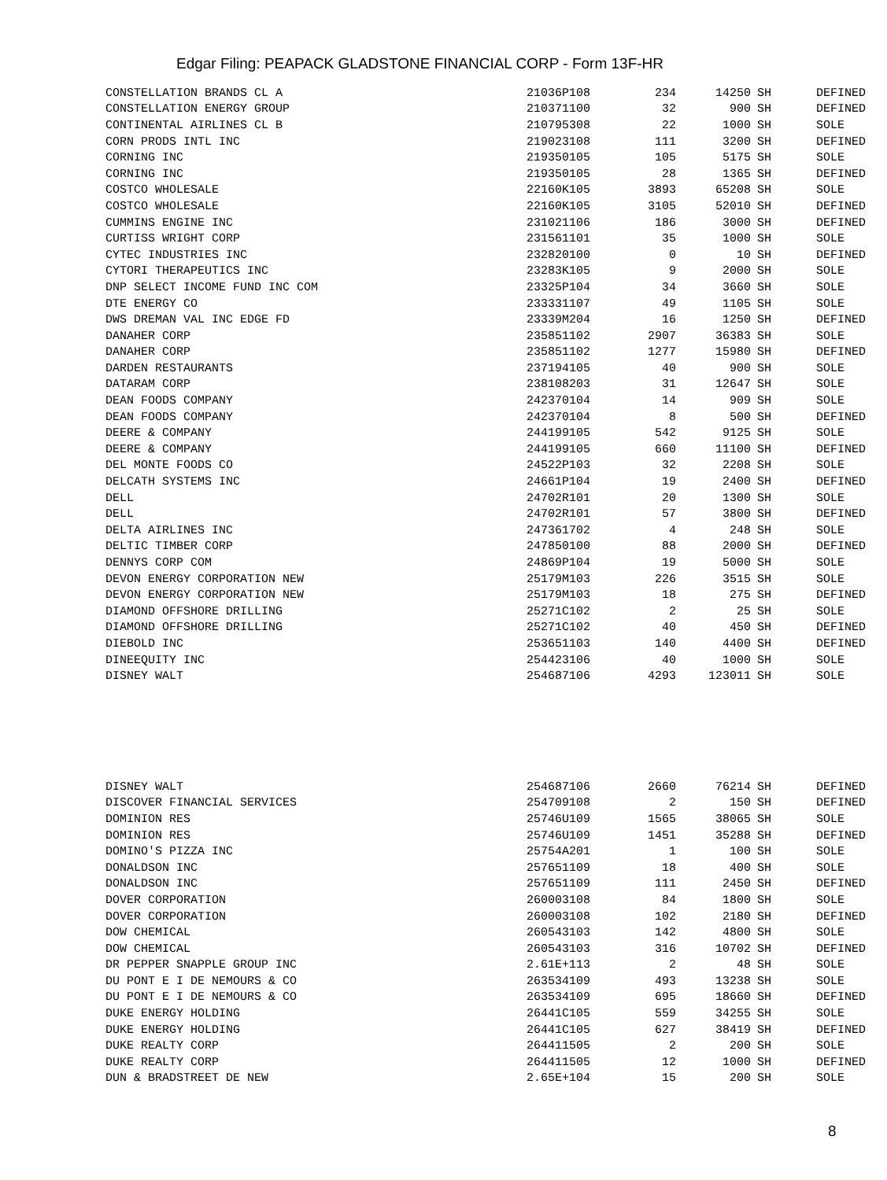Edgar Filing: PEAPACK GLADSTONE FINANCIAL CORP - Form 13F-HR
| CONSTELLATION BRANDS CL A | 21036P108 | 234 | 14250 | SH | DEFINED |
| CONSTELLATION ENERGY GROUP | 210371100 | 32 | 900 | SH | DEFINED |
| CONTINENTAL AIRLINES CL B | 210795308 | 22 | 1000 | SH | SOLE |
| CORN PRODS INTL INC | 219023108 | 111 | 3200 | SH | DEFINED |
| CORNING INC | 219350105 | 105 | 5175 | SH | SOLE |
| CORNING INC | 219350105 | 28 | 1365 | SH | DEFINED |
| COSTCO WHOLESALE | 22160K105 | 3893 | 65208 | SH | SOLE |
| COSTCO WHOLESALE | 22160K105 | 3105 | 52010 | SH | DEFINED |
| CUMMINS ENGINE INC | 231021106 | 186 | 3000 | SH | DEFINED |
| CURTISS WRIGHT CORP | 231561101 | 35 | 1000 | SH | SOLE |
| CYTEC INDUSTRIES INC | 232820100 | 0 | 10 | SH | DEFINED |
| CYTORI THERAPEUTICS INC | 23283K105 | 9 | 2000 | SH | SOLE |
| DNP SELECT INCOME FUND INC COM | 23325P104 | 34 | 3660 | SH | SOLE |
| DTE ENERGY CO | 233331107 | 49 | 1105 | SH | SOLE |
| DWS DREMAN VAL INC EDGE FD | 23339M204 | 16 | 1250 | SH | DEFINED |
| DANAHER CORP | 235851102 | 2907 | 36383 | SH | SOLE |
| DANAHER CORP | 235851102 | 1277 | 15980 | SH | DEFINED |
| DARDEN RESTAURANTS | 237194105 | 40 | 900 | SH | SOLE |
| DATARAM CORP | 238108203 | 31 | 12647 | SH | SOLE |
| DEAN FOODS COMPANY | 242370104 | 14 | 909 | SH | SOLE |
| DEAN FOODS COMPANY | 242370104 | 8 | 500 | SH | DEFINED |
| DEERE & COMPANY | 244199105 | 542 | 9125 | SH | SOLE |
| DEERE & COMPANY | 244199105 | 660 | 11100 | SH | DEFINED |
| DEL MONTE FOODS CO | 24522P103 | 32 | 2208 | SH | SOLE |
| DELCATH SYSTEMS INC | 24661P104 | 19 | 2400 | SH | DEFINED |
| DELL | 24702R101 | 20 | 1300 | SH | SOLE |
| DELL | 24702R101 | 57 | 3800 | SH | DEFINED |
| DELTA AIRLINES INC | 247361702 | 4 | 248 | SH | SOLE |
| DELTIC TIMBER CORP | 247850100 | 88 | 2000 | SH | DEFINED |
| DENNYS CORP COM | 24869P104 | 19 | 5000 | SH | SOLE |
| DEVON ENERGY CORPORATION NEW | 25179M103 | 226 | 3515 | SH | SOLE |
| DEVON ENERGY CORPORATION NEW | 25179M103 | 18 | 275 | SH | DEFINED |
| DIAMOND OFFSHORE DRILLING | 25271C102 | 2 | 25 | SH | SOLE |
| DIAMOND OFFSHORE DRILLING | 25271C102 | 40 | 450 | SH | DEFINED |
| DIEBOLD INC | 253651103 | 140 | 4400 | SH | DEFINED |
| DINEEQUITY INC | 254423106 | 40 | 1000 | SH | SOLE |
| DISNEY WALT | 254687106 | 4293 | 123011 | SH | SOLE |
| DISNEY WALT | 254687106 | 2660 | 76214 | SH | DEFINED |
| DISCOVER FINANCIAL SERVICES | 254709108 | 2 | 150 | SH | DEFINED |
| DOMINION RES | 25746U109 | 1565 | 38065 | SH | SOLE |
| DOMINION RES | 25746U109 | 1451 | 35288 | SH | DEFINED |
| DOMINO'S PIZZA INC | 25754A201 | 1 | 100 | SH | SOLE |
| DONALDSON INC | 257651109 | 18 | 400 | SH | SOLE |
| DONALDSON INC | 257651109 | 111 | 2450 | SH | DEFINED |
| DOVER CORPORATION | 260003108 | 84 | 1800 | SH | SOLE |
| DOVER CORPORATION | 260003108 | 102 | 2180 | SH | DEFINED |
| DOW CHEMICAL | 260543103 | 142 | 4800 | SH | SOLE |
| DOW CHEMICAL | 260543103 | 316 | 10702 | SH | DEFINED |
| DR PEPPER SNAPPLE GROUP INC | 2.61E+113 | 2 | 48 | SH | SOLE |
| DU PONT E I DE NEMOURS & CO | 263534109 | 493 | 13238 | SH | SOLE |
| DU PONT E I DE NEMOURS & CO | 263534109 | 695 | 18660 | SH | DEFINED |
| DUKE ENERGY HOLDING | 26441C105 | 559 | 34255 | SH | SOLE |
| DUKE ENERGY HOLDING | 26441C105 | 627 | 38419 | SH | DEFINED |
| DUKE REALTY CORP | 264411505 | 2 | 200 | SH | SOLE |
| DUKE REALTY CORP | 264411505 | 12 | 1000 | SH | DEFINED |
| DUN & BRADSTREET DE NEW | 2.65E+104 | 15 | 200 | SH | SOLE |
8